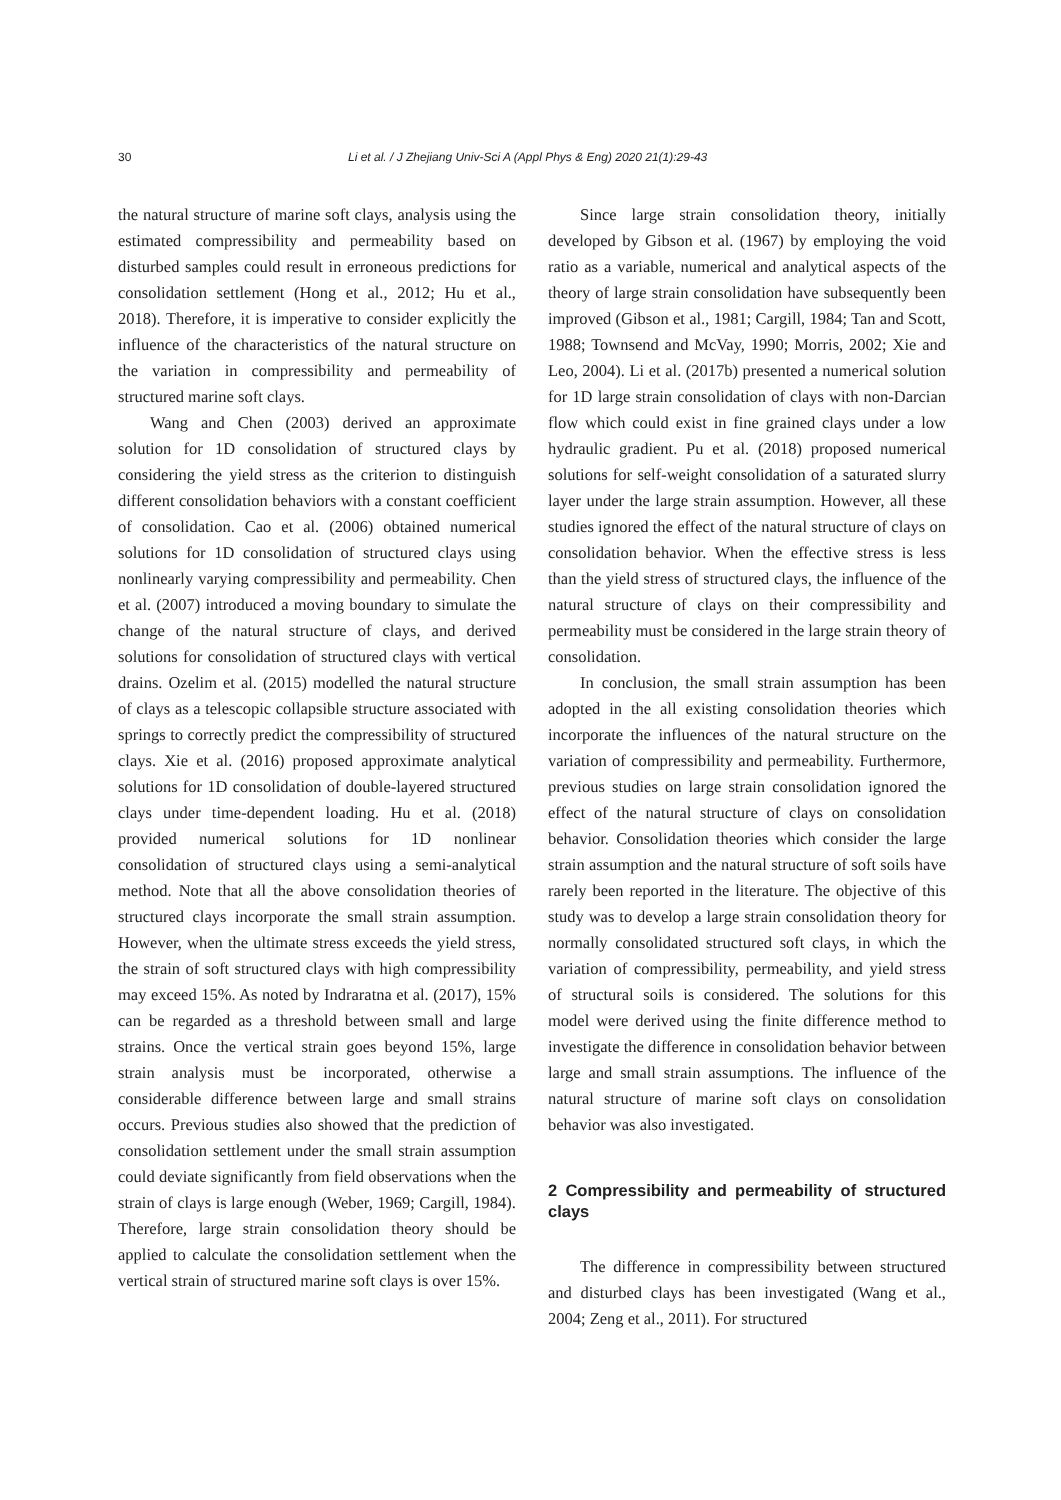30 Li et al. / J Zhejiang Univ-Sci A (Appl Phys & Eng) 2020 21(1):29-43
the natural structure of marine soft clays, analysis using the estimated compressibility and permeability based on disturbed samples could result in erroneous predictions for consolidation settlement (Hong et al., 2012; Hu et al., 2018). Therefore, it is imperative to consider explicitly the influence of the characteristics of the natural structure on the variation in compressibility and permeability of structured marine soft clays.
Wang and Chen (2003) derived an approximate solution for 1D consolidation of structured clays by considering the yield stress as the criterion to distinguish different consolidation behaviors with a constant coefficient of consolidation. Cao et al. (2006) obtained numerical solutions for 1D consolidation of structured clays using nonlinearly varying compressibility and permeability. Chen et al. (2007) introduced a moving boundary to simulate the change of the natural structure of clays, and derived solutions for consolidation of structured clays with vertical drains. Ozelim et al. (2015) modelled the natural structure of clays as a telescopic collapsible structure associated with springs to correctly predict the compressibility of structured clays. Xie et al. (2016) proposed approximate analytical solutions for 1D consolidation of double-layered structured clays under time-dependent loading. Hu et al. (2018) provided numerical solutions for 1D nonlinear consolidation of structured clays using a semi-analytical method. Note that all the above consolidation theories of structured clays incorporate the small strain assumption. However, when the ultimate stress exceeds the yield stress, the strain of soft structured clays with high compressibility may exceed 15%. As noted by Indraratna et al. (2017), 15% can be regarded as a threshold between small and large strains. Once the vertical strain goes beyond 15%, large strain analysis must be incorporated, otherwise a considerable difference between large and small strains occurs. Previous studies also showed that the prediction of consolidation settlement under the small strain assumption could deviate significantly from field observations when the strain of clays is large enough (Weber, 1969; Cargill, 1984). Therefore, large strain consolidation theory should be applied to calculate the consolidation settlement when the vertical strain of structured marine soft clays is over 15%.
Since large strain consolidation theory, initially developed by Gibson et al. (1967) by employing the void ratio as a variable, numerical and analytical aspects of the theory of large strain consolidation have subsequently been improved (Gibson et al., 1981; Cargill, 1984; Tan and Scott, 1988; Townsend and McVay, 1990; Morris, 2002; Xie and Leo, 2004). Li et al. (2017b) presented a numerical solution for 1D large strain consolidation of clays with non-Darcian flow which could exist in fine grained clays under a low hydraulic gradient. Pu et al. (2018) proposed numerical solutions for self-weight consolidation of a saturated slurry layer under the large strain assumption. However, all these studies ignored the effect of the natural structure of clays on consolidation behavior. When the effective stress is less than the yield stress of structured clays, the influence of the natural structure of clays on their compressibility and permeability must be considered in the large strain theory of consolidation.
In conclusion, the small strain assumption has been adopted in the all existing consolidation theories which incorporate the influences of the natural structure on the variation of compressibility and permeability. Furthermore, previous studies on large strain consolidation ignored the effect of the natural structure of clays on consolidation behavior. Consolidation theories which consider the large strain assumption and the natural structure of soft soils have rarely been reported in the literature. The objective of this study was to develop a large strain consolidation theory for normally consolidated structured soft clays, in which the variation of compressibility, permeability, and yield stress of structural soils is considered. The solutions for this model were derived using the finite difference method to investigate the difference in consolidation behavior between large and small strain assumptions. The influence of the natural structure of marine soft clays on consolidation behavior was also investigated.
2 Compressibility and permeability of structured clays
The difference in compressibility between structured and disturbed clays has been investigated (Wang et al., 2004; Zeng et al., 2011). For structured